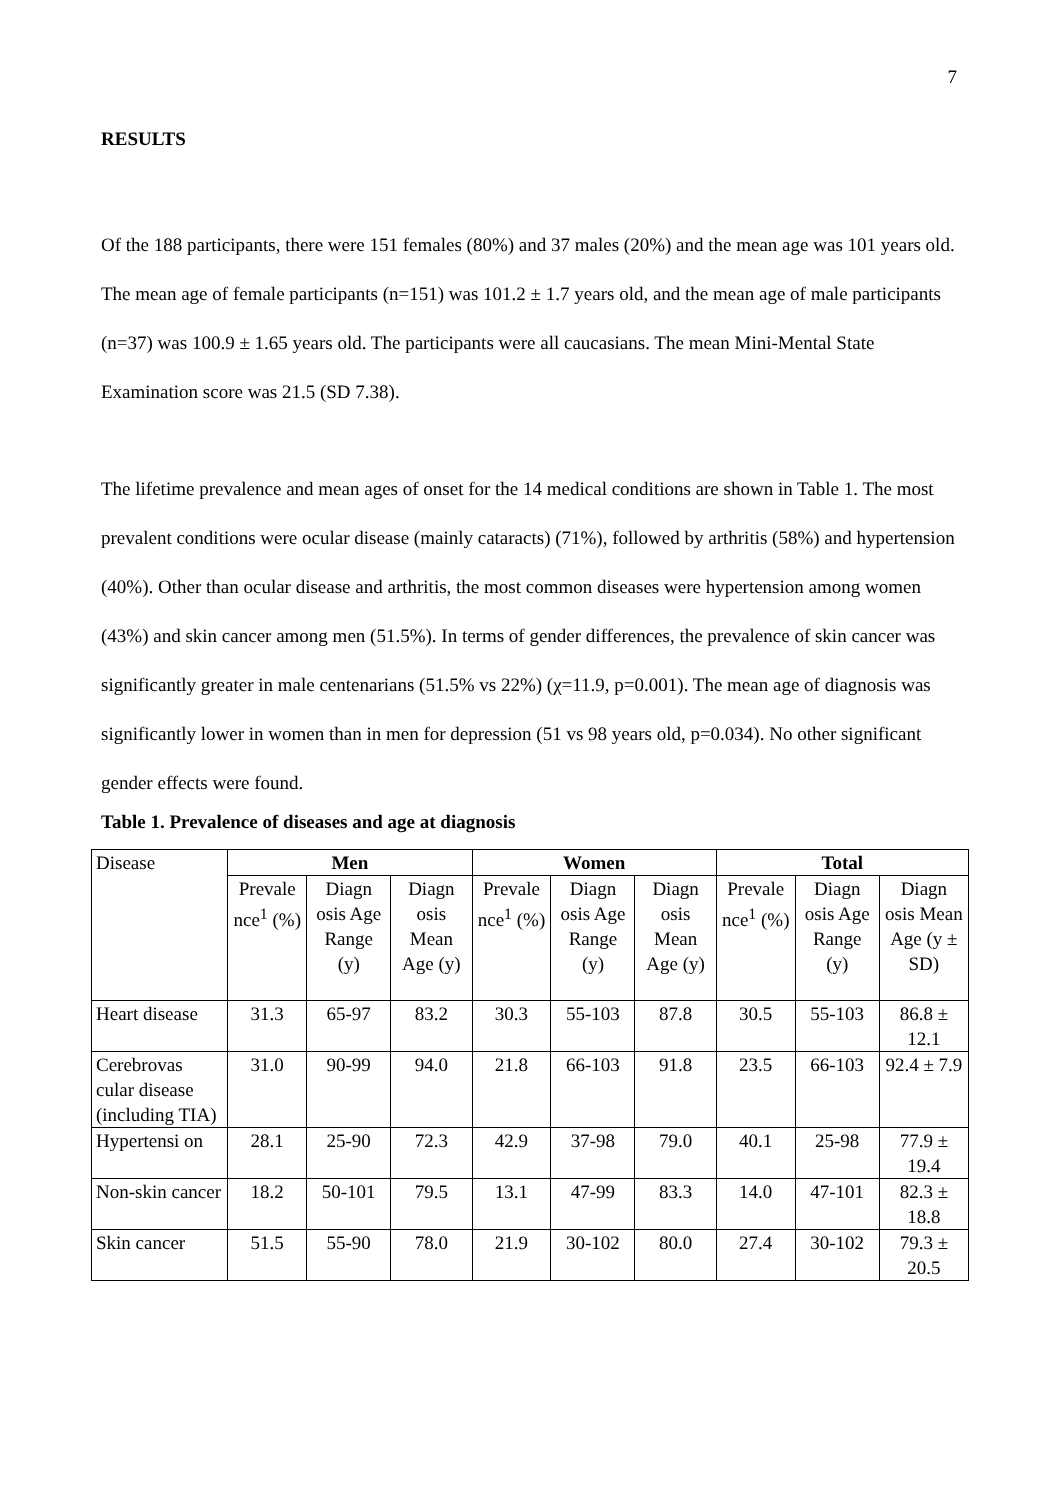7
RESULTS
Of the 188 participants, there were 151 females (80%) and 37 males (20%) and the mean age was 101 years old. The mean age of female participants (n=151) was 101.2 ± 1.7 years old, and the mean age of male participants (n=37) was 100.9 ± 1.65 years old. The participants were all caucasians. The mean Mini-Mental State Examination score was 21.5 (SD 7.38).
The lifetime prevalence and mean ages of onset for the 14 medical conditions are shown in Table 1. The most prevalent conditions were ocular disease (mainly cataracts) (71%), followed by arthritis (58%) and hypertension (40%). Other than ocular disease and arthritis, the most common diseases were hypertension among women (43%) and skin cancer among men (51.5%). In terms of gender differences, the prevalence of skin cancer was significantly greater in male centenarians (51.5% vs 22%) (χ=11.9, p=0.001). The mean age of diagnosis was significantly lower in women than in men for depression (51 vs 98 years old, p=0.034). No other significant gender effects were found.
Table 1. Prevalence of diseases and age at diagnosis
| Disease | Men | | | Women | | | Total | | |
| | Prevale nce<sup>1</sup> (%) | Diagn osis Age Range (y) | Diagn osis Mean Age (y) | Prevale nce<sup>1</sup> (%) | Diagn osis Age Range (y) | Diagn osis Mean Age (y) | Prevale nce<sup>1</sup> (%) | Diagn osis Age Range (y) | Diagn osis Mean Age (y ± SD) |
| Heart disease | 31.3 | 65-97 | 83.2 | 30.3 | 55-103 | 87.8 | 30.5 | 55-103 | 86.8 ± 12.1 |
| Cerebrovas cular disease (including TIA) | 31.0 | 90-99 | 94.0 | 21.8 | 66-103 | 91.8 | 23.5 | 66-103 | 92.4 ± 7.9 |
| Hypertensi on | 28.1 | 25-90 | 72.3 | 42.9 | 37-98 | 79.0 | 40.1 | 25-98 | 77.9 ± 19.4 |
| Non-skin cancer | 18.2 | 50-101 | 79.5 | 13.1 | 47-99 | 83.3 | 14.0 | 47-101 | 82.3 ± 18.8 |
| Skin cancer | 51.5 | 55-90 | 78.0 | 21.9 | 30-102 | 80.0 | 27.4 | 30-102 | 79.3 ± 20.5 |